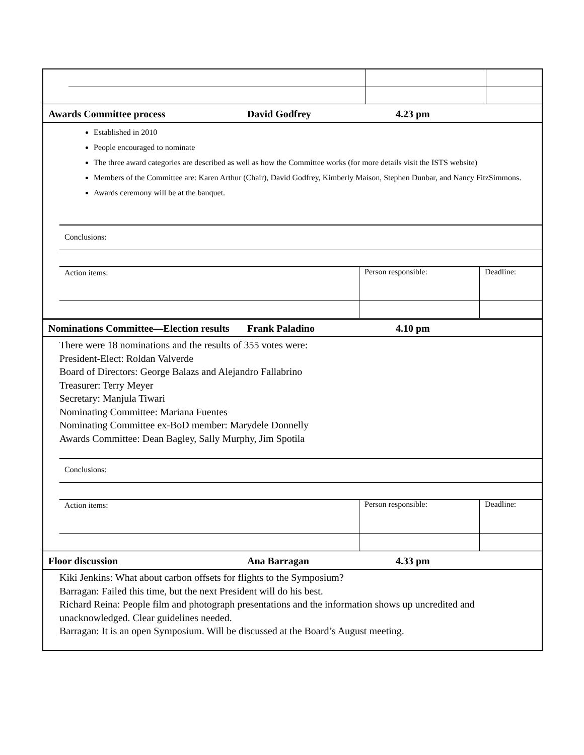| Awards Committee process | David Godfrey | 4.23 pm |
Established in 2010
People encouraged to nominate
The three award categories are described as well as how the Committee works (for more details visit the ISTS website)
Members of the Committee are: Karen Arthur (Chair), David Godfrey, Kimberly Maison, Stephen Dunbar, and Nancy FitzSimmons.
Awards ceremony will be at the banquet.
| | Conclusions: | | |
| | Action items: | Person responsible: | Deadline: |
| Nominations Committee—Election results | Frank Paladino | 4.10 pm |
There were 18 nominations and the results of 355 votes were:
President-Elect: Roldan Valverde
Board of Directors: George Balazs and Alejandro Fallabrino
Treasurer: Terry Meyer
Secretary: Manjula Tiwari
Nominating Committee: Mariana Fuentes
Nominating Committee ex-BoD member: Marydele Donnelly
Awards Committee: Dean Bagley, Sally Murphy, Jim Spotila
| | Conclusions: | | |
| | Action items: | Person responsible: | Deadline: |
| Floor discussion | Ana Barragan | 4.33 pm |
Kiki Jenkins: What about carbon offsets for flights to the Symposium?
Barragan: Failed this time, but the next President will do his best.
Richard Reina: People film and photograph presentations and the information shows up uncredited and unacknowledged. Clear guidelines needed.
Barragan: It is an open Symposium. Will be discussed at the Board’s August meeting.